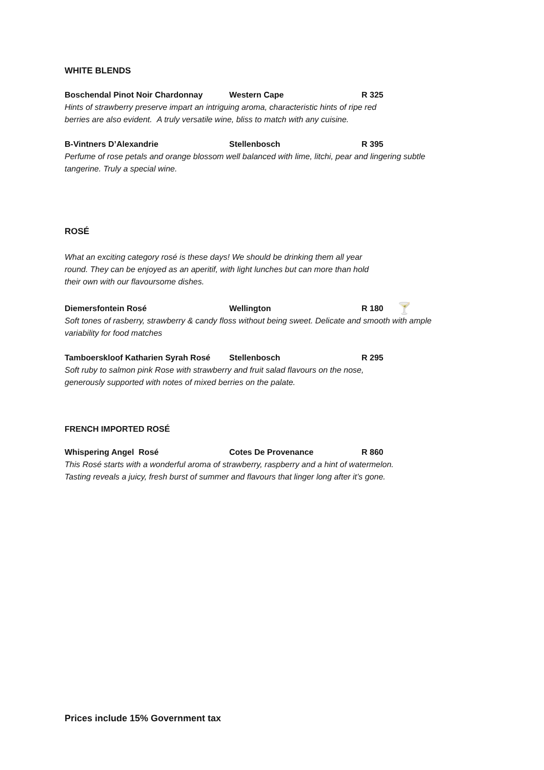WHITE BLENDS
Boschendal Pinot Noir Chardonnay Western Cape R 325
Hints of strawberry preserve impart an intriguing aroma, characteristic hints of ripe red
berries are also evident. A truly versatile wine, bliss to match with any cuisine.
B-Vintners D’Alexandrie Stellenbosch R 395
Perfume of rose petals and orange blossom well balanced with lime, litchi, pear and lingering subtle
tangerine. Truly a special wine.
ROSÉ
What an exciting category rosé is these days! We should be drinking them all year
round. They can be enjoyed as an aperitif, with light lunches but can more than hold
their own with our flavoursome dishes.
Diemersfontein Rosé Wellington R 180 🍸
Soft tones of rasberry, strawberry & candy floss without being sweet. Delicate and smooth with ample
variability for food matches
Tamboerskloof Katharien Syrah Rosé Stellenbosch R 295
Soft ruby to salmon pink Rose with strawberry and fruit salad flavours on the nose,
generously supported with notes of mixed berries on the palate.
FRENCH IMPORTED ROSÉ
Whispering Angel Rosé Cotes De Provenance R 860
This Rosé starts with a wonderful aroma of strawberry, raspberry and a hint of watermelon.
Tasting reveals a juicy, fresh burst of summer and flavours that linger long after it’s gone.
Prices include 15% Government tax